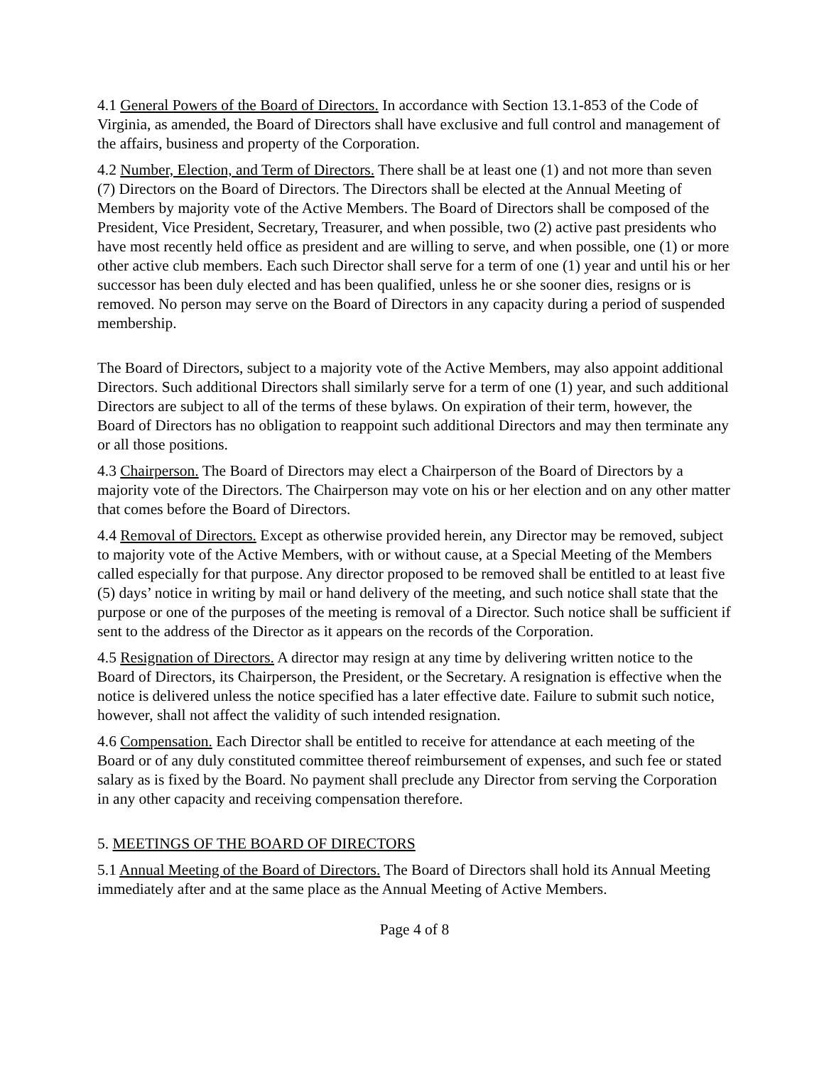4.1 General Powers of the Board of Directors. In accordance with Section 13.1-853 of the Code of Virginia, as amended, the Board of Directors shall have exclusive and full control and management of the affairs, business and property of the Corporation.
4.2 Number, Election, and Term of Directors. There shall be at least one (1) and not more than seven (7) Directors on the Board of Directors. The Directors shall be elected at the Annual Meeting of Members by majority vote of the Active Members. The Board of Directors shall be composed of the President, Vice President, Secretary, Treasurer, and when possible, two (2) active past presidents who have most recently held office as president and are willing to serve, and when possible, one (1) or more other active club members. Each such Director shall serve for a term of one (1) year and until his or her successor has been duly elected and has been qualified, unless he or she sooner dies, resigns or is removed. No person may serve on the Board of Directors in any capacity during a period of suspended membership.
The Board of Directors, subject to a majority vote of the Active Members, may also appoint additional Directors. Such additional Directors shall similarly serve for a term of one (1) year, and such additional Directors are subject to all of the terms of these bylaws. On expiration of their term, however, the Board of Directors has no obligation to reappoint such additional Directors and may then terminate any or all those positions.
4.3 Chairperson. The Board of Directors may elect a Chairperson of the Board of Directors by a majority vote of the Directors. The Chairperson may vote on his or her election and on any other matter that comes before the Board of Directors.
4.4 Removal of Directors. Except as otherwise provided herein, any Director may be removed, subject to majority vote of the Active Members, with or without cause, at a Special Meeting of the Members called especially for that purpose. Any director proposed to be removed shall be entitled to at least five (5) days’ notice in writing by mail or hand delivery of the meeting, and such notice shall state that the purpose or one of the purposes of the meeting is removal of a Director. Such notice shall be sufficient if sent to the address of the Director as it appears on the records of the Corporation.
4.5 Resignation of Directors. A director may resign at any time by delivering written notice to the Board of Directors, its Chairperson, the President, or the Secretary. A resignation is effective when the notice is delivered unless the notice specified has a later effective date. Failure to submit such notice, however, shall not affect the validity of such intended resignation.
4.6 Compensation. Each Director shall be entitled to receive for attendance at each meeting of the Board or of any duly constituted committee thereof reimbursement of expenses, and such fee or stated salary as is fixed by the Board. No payment shall preclude any Director from serving the Corporation in any other capacity and receiving compensation therefore.
5. MEETINGS OF THE BOARD OF DIRECTORS
5.1 Annual Meeting of the Board of Directors. The Board of Directors shall hold its Annual Meeting immediately after and at the same place as the Annual Meeting of Active Members.
Page 4 of 8